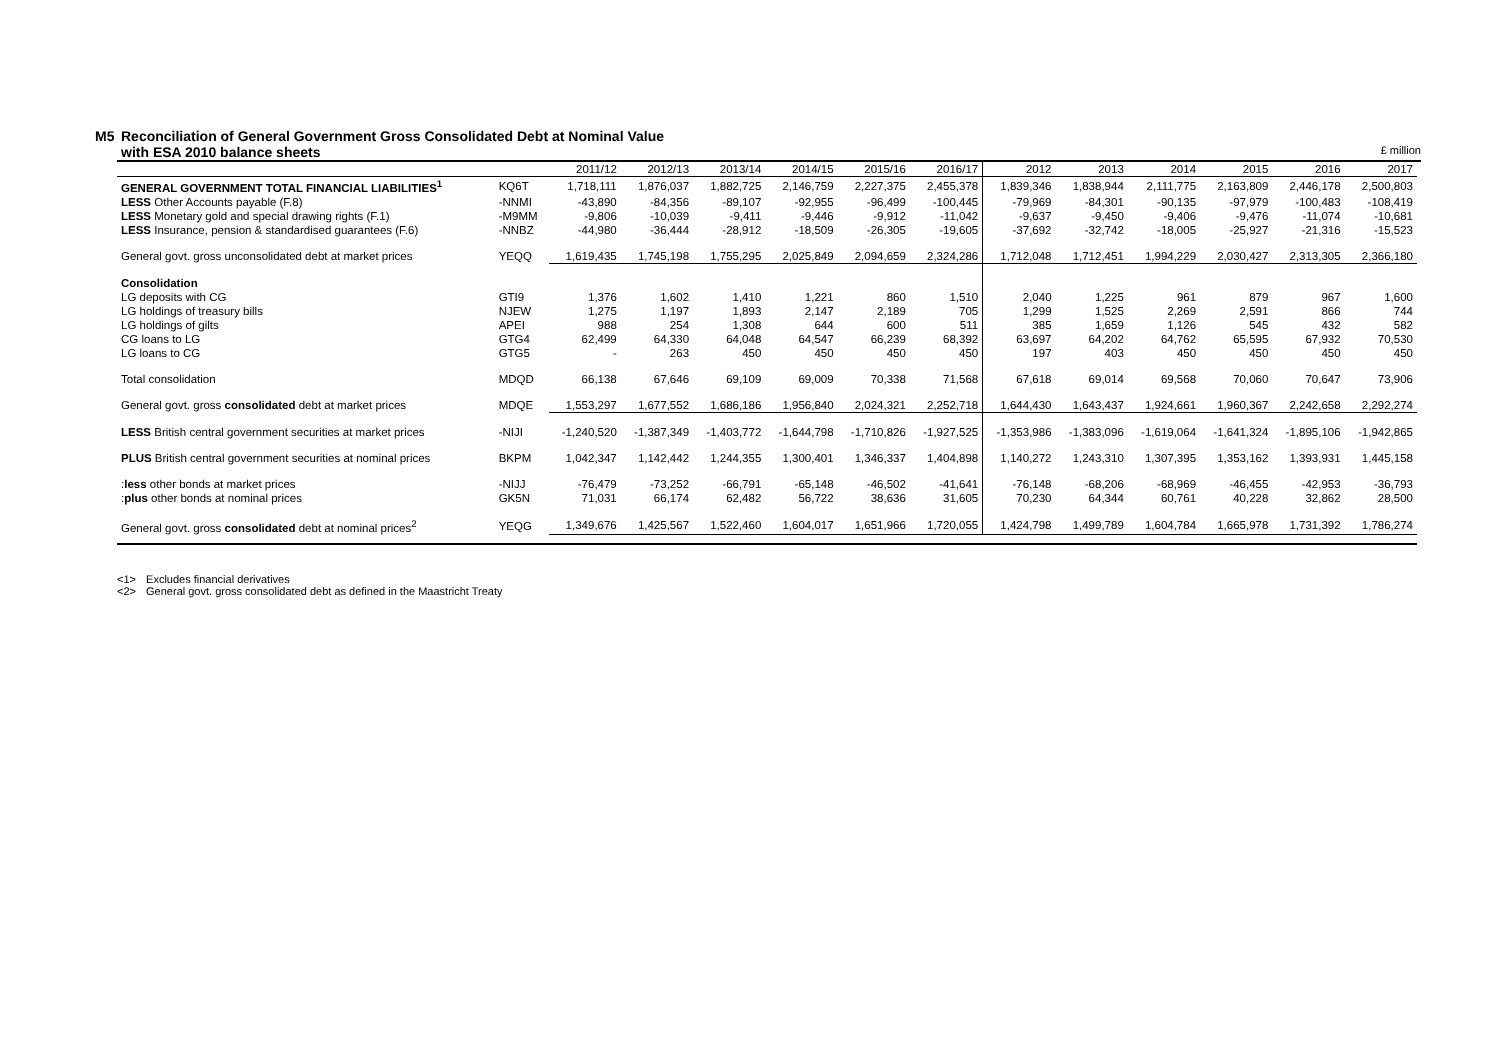M5 Reconciliation of General Government Gross Consolidated Debt at Nominal Value
with ESA 2010 balance sheets
£ million
| | | 2011/12 | 2012/13 | 2013/14 | 2014/15 | 2015/16 | 2016/17 | 2012 | 2013 | 2014 | 2015 | 2016 | 2017 |
| --- | --- | --- | --- | --- | --- | --- | --- | --- | --- | --- | --- | --- | --- |
| GENERAL GOVERNMENT TOTAL FINANCIAL LIABILITIES<sup>1</sup> | KQ6T | 1,718,111 | 1,876,037 | 1,882,725 | 2,146,759 | 2,227,375 | 2,455,378 | 1,839,346 | 1,838,944 | 2,111,775 | 2,163,809 | 2,446,178 | 2,500,803 |
| LESS Other Accounts payable (F.8) | -NNMI | -43,890 | -84,356 | -89,107 | -92,955 | -96,499 | -100,445 | -79,969 | -84,301 | -90,135 | -97,979 | -100,483 | -108,419 |
| LESS Monetary gold and special drawing rights (F.1) | -M9MM | -9,806 | -10,039 | -9,411 | -9,446 | -9,912 | -11,042 | -9,637 | -9,450 | -9,406 | -9,476 | -11,074 | -10,681 |
| LESS Insurance, pension & standardised guarantees (F.6) | -NNBZ | -44,980 | -36,444 | -28,912 | -18,509 | -26,305 | -19,605 | -37,692 | -32,742 | -18,005 | -25,927 | -21,316 | -15,523 |
| General govt. gross unconsolidated debt at market prices | YEQQ | 1,619,435 | 1,745,198 | 1,755,295 | 2,025,849 | 2,094,659 | 2,324,286 | 1,712,048 | 1,712,451 | 1,994,229 | 2,030,427 | 2,313,305 | 2,366,180 |
| Consolidation | | | | | | | | | | | | | |
| LG deposits with CG | GTI9 | 1,376 | 1,602 | 1,410 | 1,221 | 860 | 1,510 | 2,040 | 1,225 | 961 | 879 | 967 | 1,600 |
| LG holdings of treasury bills | NJEW | 1,275 | 1,197 | 1,893 | 2,147 | 2,189 | 705 | 1,299 | 1,525 | 2,269 | 2,591 | 866 | 744 |
| LG holdings of gilts | APEI | 988 | 254 | 1,308 | 644 | 600 | 511 | 385 | 1,659 | 1,126 | 545 | 432 | 582 |
| CG loans to LG | GTG4 | 62,499 | 64,330 | 64,048 | 64,547 | 66,239 | 68,392 | 63,697 | 64,202 | 64,762 | 65,595 | 67,932 | 70,530 |
| LG loans to CG | GTG5 | - | 263 | 450 | 450 | 450 | 450 | 197 | 403 | 450 | 450 | 450 | 450 |
| Total consolidation | MDQD | 66,138 | 67,646 | 69,109 | 69,009 | 70,338 | 71,568 | 67,618 | 69,014 | 69,568 | 70,060 | 70,647 | 73,906 |
| General govt. gross consolidated debt at market prices | MDQE | 1,553,297 | 1,677,552 | 1,686,186 | 1,956,840 | 2,024,321 | 2,252,718 | 1,644,430 | 1,643,437 | 1,924,661 | 1,960,367 | 2,242,658 | 2,292,274 |
| LESS British central government securities at market prices | -NIJI | -1,240,520 | -1,387,349 | -1,403,772 | -1,644,798 | -1,710,826 | -1,927,525 | -1,353,986 | -1,383,096 | -1,619,064 | -1,641,324 | -1,895,106 | -1,942,865 |
| PLUS British central government securities at nominal prices | BKPM | 1,042,347 | 1,142,442 | 1,244,355 | 1,300,401 | 1,346,337 | 1,404,898 | 1,140,272 | 1,243,310 | 1,307,395 | 1,353,162 | 1,393,931 | 1,445,158 |
| : less other bonds at market prices | -NIJJ | -76,479 | -73,252 | -66,791 | -65,148 | -46,502 | -41,641 | -76,148 | -68,206 | -68,969 | -46,455 | -42,953 | -36,793 |
| : plus other bonds at nominal prices | GK5N | 71,031 | 66,174 | 62,482 | 56,722 | 38,636 | 31,605 | 70,230 | 64,344 | 60,761 | 40,228 | 32,862 | 28,500 |
| General govt. gross consolidated debt at nominal prices<sup>2</sup> | YEQG | 1,349,676 | 1,425,567 | 1,522,460 | 1,604,017 | 1,651,966 | 1,720,055 | 1,424,798 | 1,499,789 | 1,604,784 | 1,665,978 | 1,731,392 | 1,786,274 |
<1> Excludes financial derivatives
<2> General govt. gross consolidated debt as defined in the Maastricht Treaty